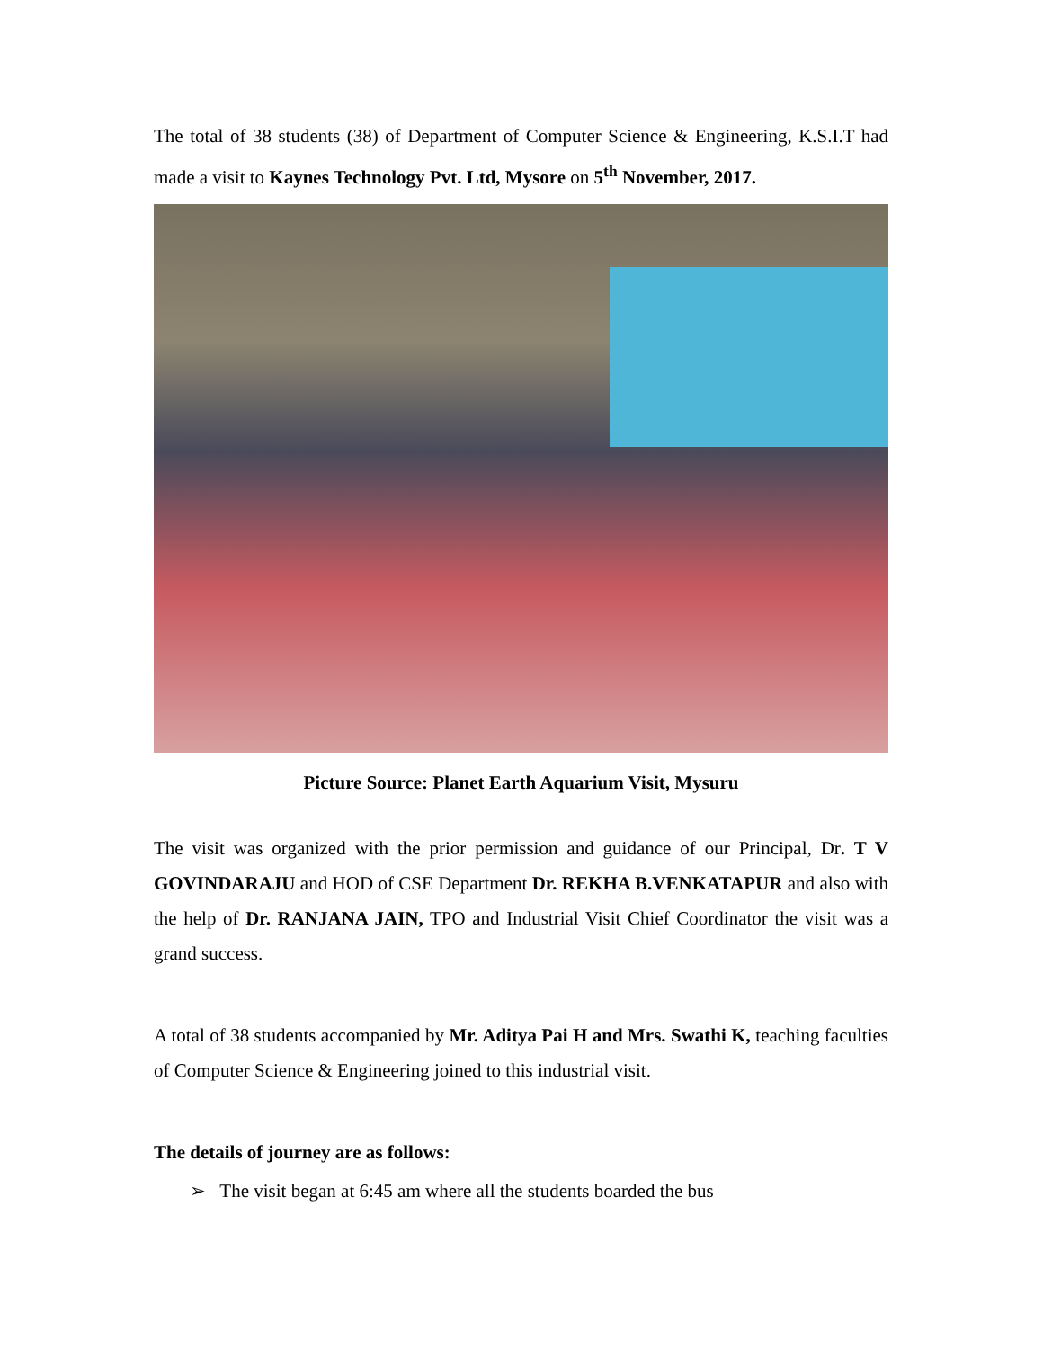The total of 38 students (38) of Department of Computer Science & Engineering, K.S.I.T had made a visit to Kaynes Technology Pvt. Ltd, Mysore on 5<sup>th</sup> November, 2017.
Picture Source: Planet Earth Aquarium Visit, Mysuru
The visit was organized with the prior permission and guidance of our Principal, Dr. T V GOVINDARAJU and HOD of CSE Department Dr. REKHA B.VENKATAPUR and also with the help of Dr. RANJANA JAIN, TPO and Industrial Visit Chief Coordinator the visit was a grand success.
A total of 38 students accompanied by Mr. Aditya Pai H and Mrs. Swathi K, teaching faculties of Computer Science & Engineering joined to this industrial visit.
The details of journey are as follows:
➢ The visit began at 6:45 am where all the students boarded the bus